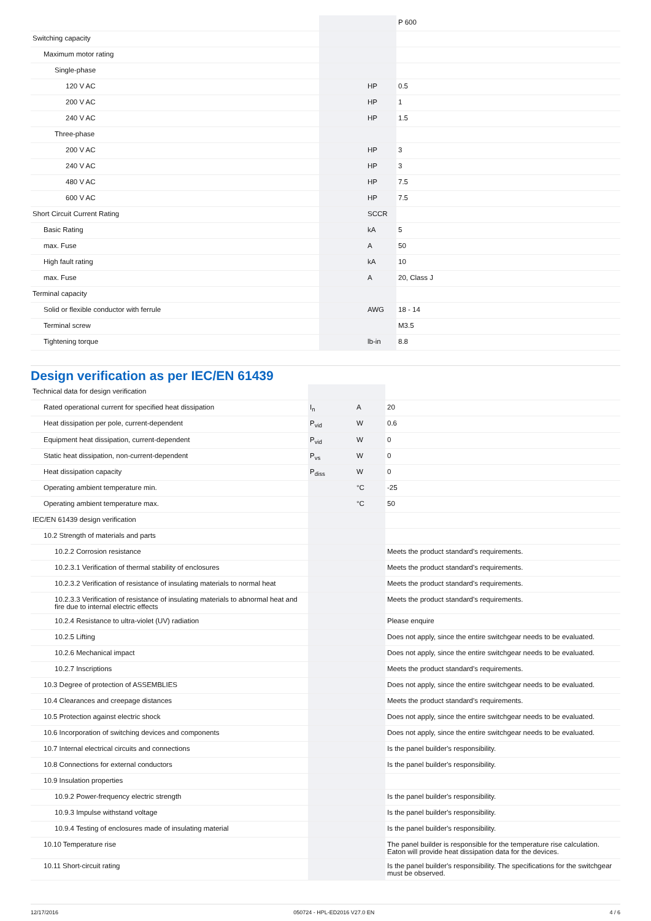| | | | P 600 |
| Switching capacity | | | |
| Maximum motor rating | | | |
| Single-phase | | | |
| 120 V AC | | HP | 0.5 |
| 200 V AC | | HP | 1 |
| 240 V AC | | HP | 1.5 |
| Three-phase | | | |
| 200 V AC | | HP | 3 |
| 240 V AC | | HP | 3 |
| 480 V AC | | HP | 7.5 |
| 600 V AC | | HP | 7.5 |
| Short Circuit Current Rating | | SCCR | |
| Basic Rating | | kA | 5 |
| max. Fuse | | A | 50 |
| High fault rating | | kA | 10 |
| max. Fuse | | A | 20, Class J |
| Terminal capacity | | | |
| Solid or flexible conductor with ferrule | | AWG | 18 - 14 |
| Terminal screw | | | M3.5 |
| Tightening torque | | lb-in | 8.8 |
Design verification as per IEC/EN 61439
| Technical data for design verification | | | |
| Rated operational current for specified heat dissipation | I<sub>n</sub> | A | 20 |
| Heat dissipation per pole, current-dependent | P<sub>vid</sub> | W | 0.6 |
| Equipment heat dissipation, current-dependent | P<sub>vid</sub> | W | 0 |
| Static heat dissipation, non-current-dependent | P<sub>vs</sub> | W | 0 |
| Heat dissipation capacity | P<sub>diss</sub> | W | 0 |
| Operating ambient temperature min. | | °C | -25 |
| Operating ambient temperature max. | | °C | 50 |
| IEC/EN 61439 design verification | | | |
| 10.2 Strength of materials and parts | | | |
| 10.2.2 Corrosion resistance | | | Meets the product standard's requirements. |
| 10.2.3.1 Verification of thermal stability of enclosures | | | Meets the product standard's requirements. |
| 10.2.3.2 Verification of resistance of insulating materials to normal heat | | | Meets the product standard's requirements. |
| 10.2.3.3 Verification of resistance of insulating materials to abnormal heat and fire due to internal electric effects | | | Meets the product standard's requirements. |
| 10.2.4 Resistance to ultra-violet (UV) radiation | | | Please enquire |
| 10.2.5 Lifting | | | Does not apply, since the entire switchgear needs to be evaluated. |
| 10.2.6 Mechanical impact | | | Does not apply, since the entire switchgear needs to be evaluated. |
| 10.2.7 Inscriptions | | | Meets the product standard's requirements. |
| 10.3 Degree of protection of ASSEMBLIES | | | Does not apply, since the entire switchgear needs to be evaluated. |
| 10.4 Clearances and creepage distances | | | Meets the product standard's requirements. |
| 10.5 Protection against electric shock | | | Does not apply, since the entire switchgear needs to be evaluated. |
| 10.6 Incorporation of switching devices and components | | | Does not apply, since the entire switchgear needs to be evaluated. |
| 10.7 Internal electrical circuits and connections | | | Is the panel builder's responsibility. |
| 10.8 Connections for external conductors | | | Is the panel builder's responsibility. |
| 10.9 Insulation properties | | | |
| 10.9.2 Power-frequency electric strength | | | Is the panel builder's responsibility. |
| 10.9.3 Impulse withstand voltage | | | Is the panel builder's responsibility. |
| 10.9.4 Testing of enclosures made of insulating material | | | Is the panel builder's responsibility. |
| 10.10 Temperature rise | | | The panel builder is responsible for the temperature rise calculation. Eaton will provide heat dissipation data for the devices. |
| 10.11 Short-circuit rating | | | Is the panel builder's responsibility. The specifications for the switchgear must be observed. |
12/17/2016 050724 - HPL-ED2016 V27.0 EN 4 / 6